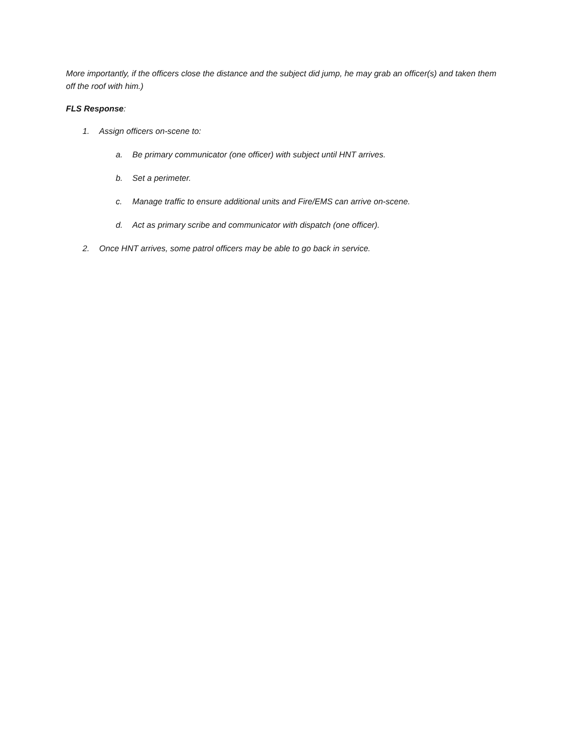More importantly, if the officers close the distance and the subject did jump, he may grab an officer(s) and taken them off the roof with him.)
FLS Response:
1. Assign officers on-scene to:
a. Be primary communicator (one officer) with subject until HNT arrives.
b. Set a perimeter.
c. Manage traffic to ensure additional units and Fire/EMS can arrive on-scene.
d. Act as primary scribe and communicator with dispatch (one officer).
2. Once HNT arrives, some patrol officers may be able to go back in service.